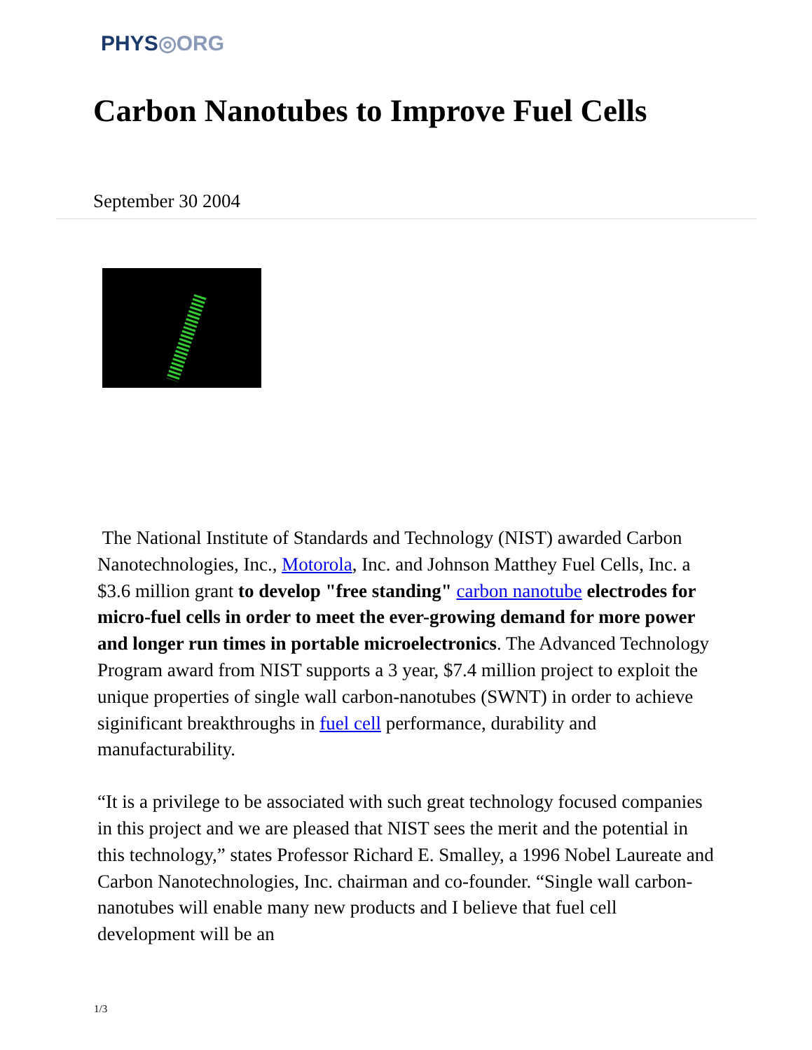PHYS◎ORG
Carbon Nanotubes to Improve Fuel Cells
September 30 2004
The National Institute of Standards and Technology (NIST) awarded Carbon Nanotechnologies, Inc., Motorola, Inc. and Johnson Matthey Fuel Cells, Inc. a $3.6 million grant to develop "free standing" carbon nanotube electrodes for micro-fuel cells in order to meet the ever-growing demand for more power and longer run times in portable microelectronics. The Advanced Technology Program award from NIST supports a 3 year, $7.4 million project to exploit the unique properties of single wall carbon-nanotubes (SWNT) in order to achieve siginificant breakthroughs in fuel cell performance, durability and manufacturability.
“It is a privilege to be associated with such great technology focused companies in this project and we are pleased that NIST sees the merit and the potential in this technology,” states Professor Richard E. Smalley, a 1996 Nobel Laureate and Carbon Nanotechnologies, Inc. chairman and co-founder. “Single wall carbon-nanotubes will enable many new products and I believe that fuel cell development will be an
1/3